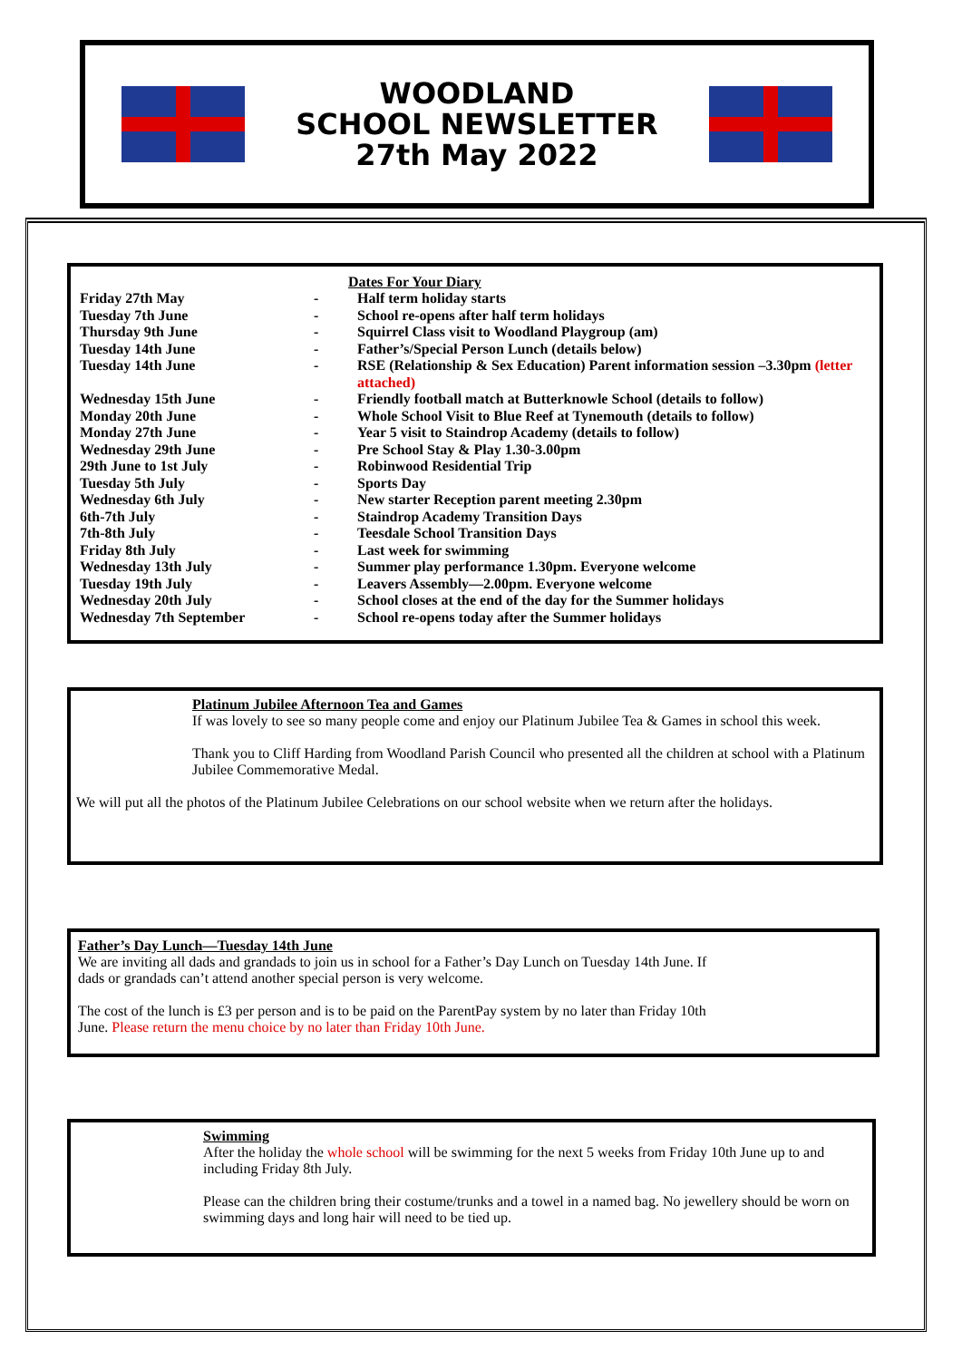WOODLAND
SCHOOL NEWSLETTER
27th May 2022
Dates For Your Diary
| Friday 27th May | - | Half term holiday starts |
| Tuesday 7th June | - | School re-opens after half term holidays |
| Thursday 9th June | - | Squirrel Class visit to Woodland Playgroup (am) |
| Tuesday 14th June | - | Father’s/Special Person Lunch (details below) |
| Tuesday 14th June | - | RSE (Relationship & Sex Education) Parent information session –3.30pm (letter attached) |
| Wednesday 15th June | - | Friendly football match at Butterknowle School (details to follow) |
| Monday 20th June | - | Whole School Visit to Blue Reef at Tynemouth (details to follow) |
| Monday 27th June | - | Year 5 visit to Staindrop Academy (details to follow) |
| Wednesday 29th June | - | Pre School Stay & Play 1.30-3.00pm |
| 29th June to 1st July | - | Robinwood Residential Trip |
| Tuesday 5th July | - | Sports Day |
| Wednesday 6th July | - | New starter Reception parent meeting 2.30pm |
| 6th-7th July | - | Staindrop Academy Transition Days |
| 7th-8th July | - | Teesdale School Transition Days |
| Friday 8th July | - | Last week for swimming |
| Wednesday 13th July | - | Summer play performance 1.30pm. Everyone welcome |
| Tuesday 19th July | - | Leavers Assembly—2.00pm. Everyone welcome |
| Wednesday 20th July | - | School closes at the end of the day for the Summer holidays |
| Wednesday 7th September | - | School re-opens today after the Summer holidays |
Platinum Jubilee Afternoon Tea and Games
If was lovely to see so many people come and enjoy our Platinum Jubilee Tea & Games in school this week.
Thank you to Cliff Harding from Woodland Parish Council who presented all the children at school with a Platinum Jubilee Commemorative Medal.
We will put all the photos of the Platinum Jubilee Celebrations on our school website when we return after the holidays.
Father’s Day Lunch—Tuesday 14th June
We are inviting all dads and grandads to join us in school for a Father’s Day Lunch on Tuesday 14th June. If dads or grandads can’t attend another special person is very welcome.
The cost of the lunch is £3 per person and is to be paid on the ParentPay system by no later than Friday 10th June. Please return the menu choice by no later than Friday 10th June.
Swimming
After the holiday the whole school will be swimming for the next 5 weeks from Friday 10th June up to and including Friday 8th July.
Please can the children bring their costume/trunks and a towel in a named bag. No jewellery should be worn on swimming days and long hair will need to be tied up.